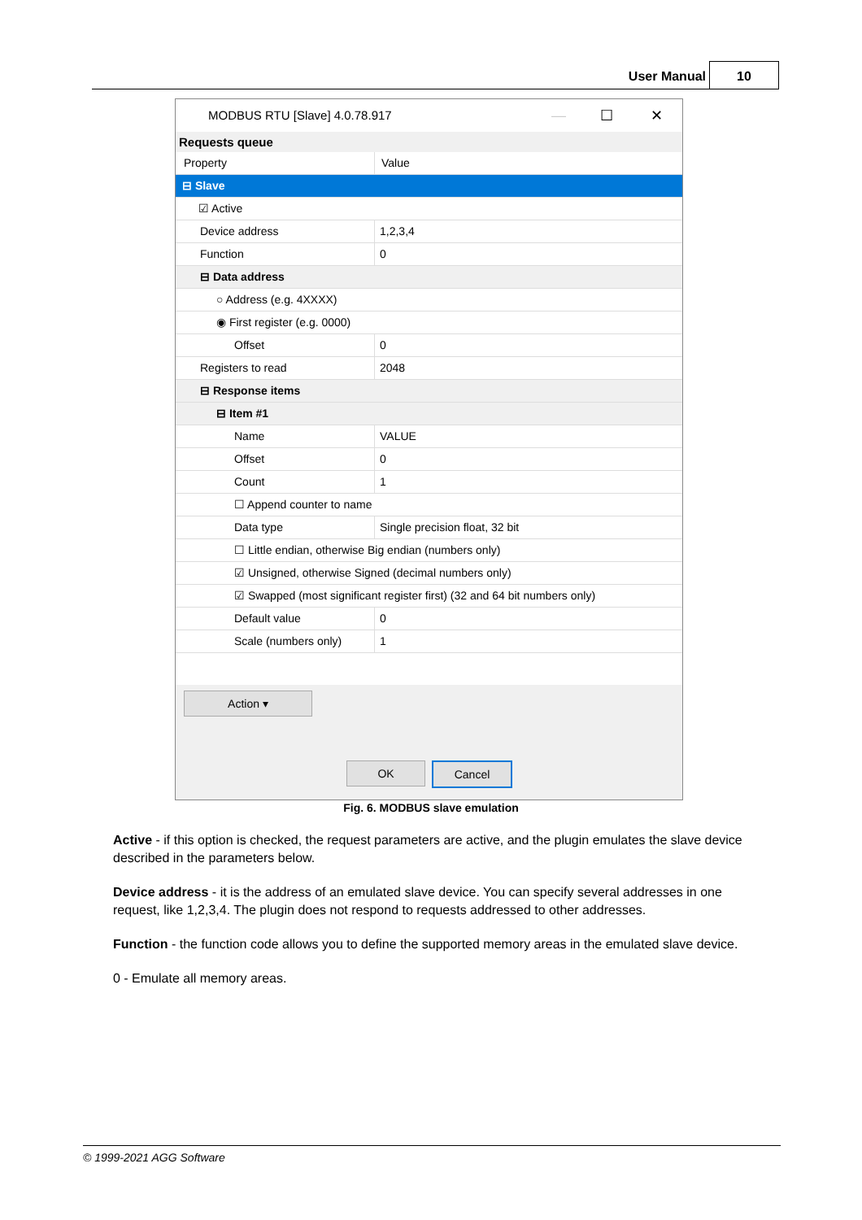User Manual
10
MODBUS RTU [Slave] 4.0.78.917 — ☐ ✕
Requests queue
Property Value
⊟ Slave
☑ Active
Device address 1,2,3,4
Function 0
⊟ Data address
○ Address (e.g. 4XXXX)
◉ First register (e.g. 0000)
Offset 0
Registers to read 2048
⊟ Response items
⊟ Item #1
Name VALUE
Offset 0
Count 1
☐ Append counter to name
Data type Single precision float, 32 bit
☐ Little endian, otherwise Big endian (numbers only)
☑ Unsigned, otherwise Signed (decimal numbers only)
☑ Swapped (most significant register first) (32 and 64 bit numbers only)
Default value 0
Scale (numbers only) 1
Action ▾
OK Cancel
Fig. 6. MODBUS slave emulation
Active - if this option is checked, the request parameters are active, and the plugin emulates the slave device described in the parameters below.
Device address - it is the address of an emulated slave device. You can specify several addresses in one request, like 1,2,3,4. The plugin does not respond to requests addressed to other addresses.
Function - the function code allows you to define the supported memory areas in the emulated slave device.
0 - Emulate all memory areas.
© 1999-2021 AGG Software